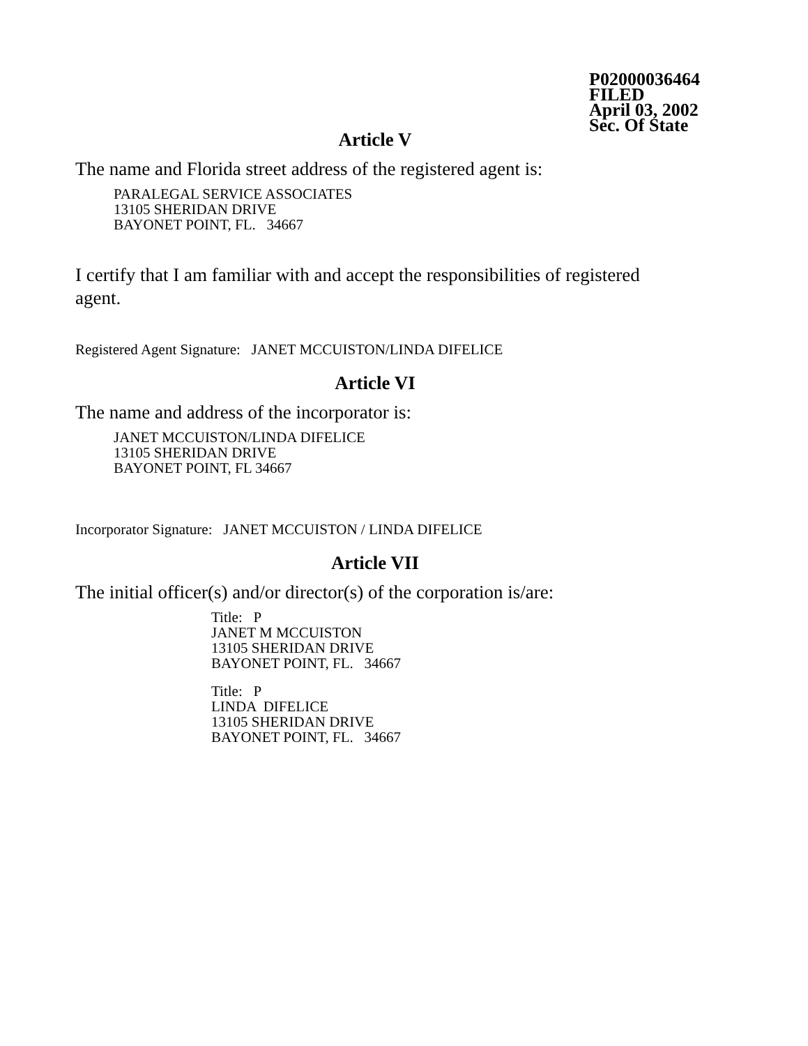P02000036464
FILED
April 03, 2002
Sec. Of State
Article V
The name and Florida street address of the registered agent is:
PARALEGAL SERVICE ASSOCIATES
13105 SHERIDAN DRIVE
BAYONET POINT, FL. 34667
I certify that I am familiar with and accept the responsibilities of registered agent.
Registered Agent Signature: JANET MCCUISTON/LINDA DIFELICE
Article VI
The name and address of the incorporator is:
JANET MCCUISTON/LINDA DIFELICE
13105 SHERIDAN DRIVE
BAYONET POINT, FL 34667
Incorporator Signature: JANET MCCUISTON / LINDA DIFELICE
Article VII
The initial officer(s) and/or director(s) of the corporation is/are:
Title: P
JANET M MCCUISTON
13105 SHERIDAN DRIVE
BAYONET POINT, FL. 34667
Title: P
LINDA DIFELICE
13105 SHERIDAN DRIVE
BAYONET POINT, FL. 34667